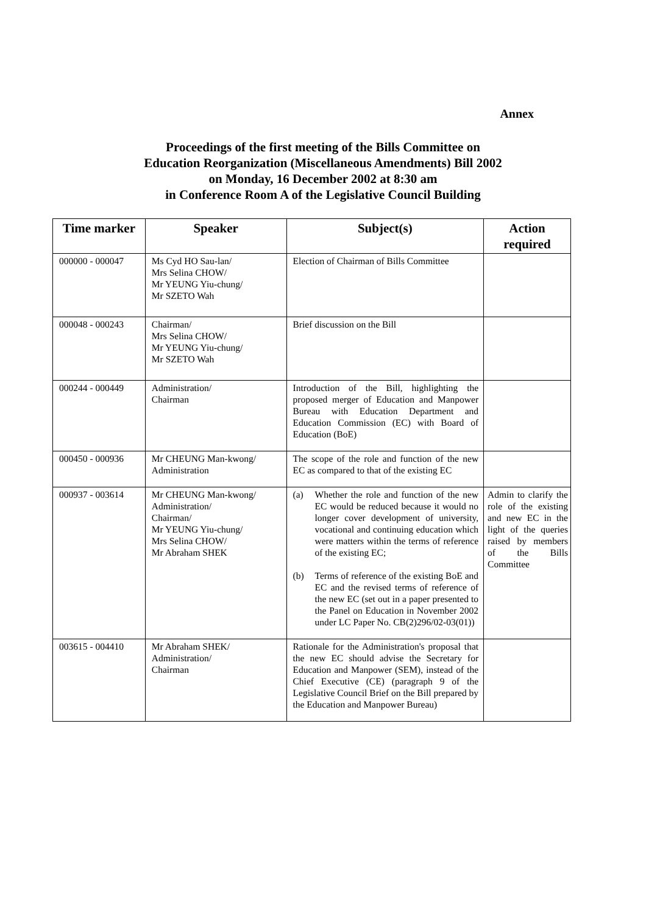Annex
Proceedings of the first meeting of the Bills Committee on
Education Reorganization (Miscellaneous Amendments) Bill 2002
on Monday, 16 December 2002 at 8:30 am
in Conference Room A of the Legislative Council Building
| Time marker | Speaker | Subject(s) | Action required |
| --- | --- | --- | --- |
| 000000 - 000047 | Ms Cyd HO Sau-lan/ Mrs Selina CHOW/ Mr YEUNG Yiu-chung/ Mr SZETO Wah | Election of Chairman of Bills Committee | |
| 000048 - 000243 | Chairman/ Mrs Selina CHOW/ Mr YEUNG Yiu-chung/ Mr SZETO Wah | Brief discussion on the Bill | |
| 000244 - 000449 | Administration/ Chairman | Introduction of the Bill, highlighting the proposed merger of Education and Manpower Bureau with Education Department and Education Commission (EC) with Board of Education (BoE) | |
| 000450 - 000936 | Mr CHEUNG Man-kwong/ Administration | The scope of the role and function of the new EC as compared to that of the existing EC | |
| 000937 - 003614 | Mr CHEUNG Man-kwong/ Administration/ Chairman/ Mr YEUNG Yiu-chung/ Mrs Selina CHOW/ Mr Abraham SHEK | (a) Whether the role and function of the new EC would be reduced because it would no longer cover development of university, vocational and continuing education which were matters within the terms of reference of the existing EC; (b) Terms of reference of the existing BoE and EC and the revised terms of reference of the new EC (set out in a paper presented to the Panel on Education in November 2002 under LC Paper No. CB(2)296/02-03(01)) | Admin to clarify the role of the existing and new EC in the light of the queries raised by members of the Bills Committee |
| 003615 - 004410 | Mr Abraham SHEK/ Administration/ Chairman | Rationale for the Administration's proposal that the new EC should advise the Secretary for Education and Manpower (SEM), instead of the Chief Executive (CE) (paragraph 9 of the Legislative Council Brief on the Bill prepared by the Education and Manpower Bureau) | |